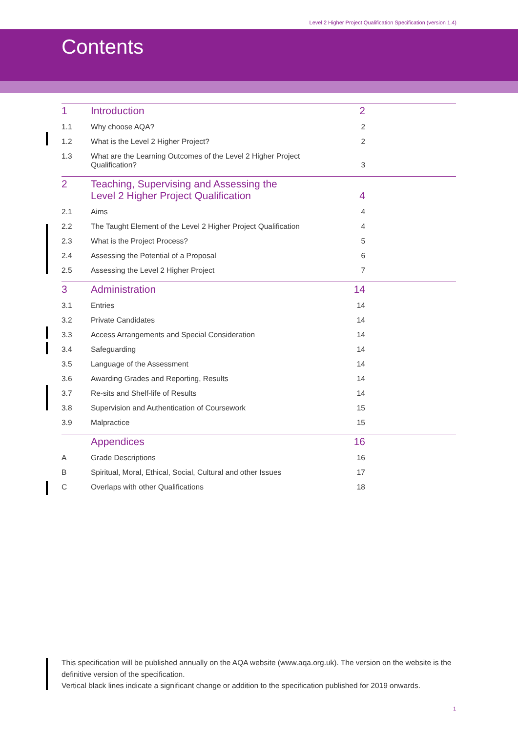Level 2 Higher Project Qualification Specification (version 1.4)
Contents
| 1 | Introduction | 2 |
| 1.1 | Why choose AQA? | 2 |
| 1.2 | What is the Level 2 Higher Project? | 2 |
| 1.3 | What are the Learning Outcomes of the Level 2 Higher Project Qualification? | 3 |
| 2 | Teaching, Supervising and Assessing the Level 2 Higher Project Qualification | 4 |
| 2.1 | Aims | 4 |
| 2.2 | The Taught Element of the Level 2 Higher Project Qualification | 4 |
| 2.3 | What is the Project Process? | 5 |
| 2.4 | Assessing the Potential of a Proposal | 6 |
| 2.5 | Assessing the Level 2 Higher Project | 7 |
| 3 | Administration | 14 |
| 3.1 | Entries | 14 |
| 3.2 | Private Candidates | 14 |
| 3.3 | Access Arrangements and Special Consideration | 14 |
| 3.4 | Safeguarding | 14 |
| 3.5 | Language of the Assessment | 14 |
| 3.6 | Awarding Grades and Reporting, Results | 14 |
| 3.7 | Re-sits and Shelf-life of Results | 14 |
| 3.8 | Supervision and Authentication of Coursework | 15 |
| 3.9 | Malpractice | 15 |
| | Appendices | 16 |
| A | Grade Descriptions | 16 |
| B | Spiritual, Moral, Ethical, Social, Cultural and other Issues | 17 |
| C | Overlaps with other Qualifications | 18 |
This specification will be published annually on the AQA website (www.aqa.org.uk). The version on the website is the definitive version of the specification.
Vertical black lines indicate a significant change or addition to the specification published for 2019 onwards.
1